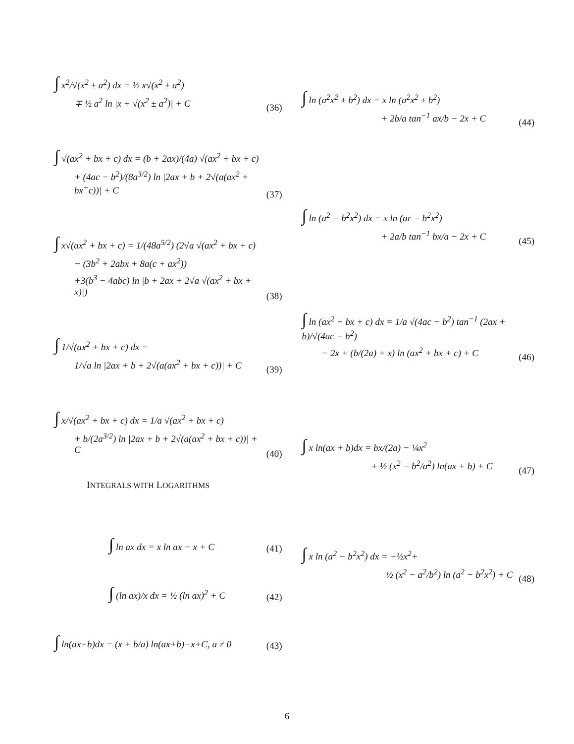∫ x<sup>2</sup>/√(x<sup>2</sup> ± a<sup>2</sup>) dx = ½ x√(x<sup>2</sup> ± a<sup>2</sup>)
∓ ½ a<sup>2</sup> ln |x + √(x<sup>2</sup> ± a<sup>2</sup>)| + C
(36)
∫ √(ax<sup>2</sup> + bx + c) dx = (b + 2ax)/(4a) √(ax<sup>2</sup> + bx + c)
+ (4ac − b<sup>2</sup>)/(8a<sup>3/2</sup>) ln |2ax + b + 2√(a(ax<sup>2</sup> + bx<sup>+</sup>c))| + C
(37)
∫ x√(ax<sup>2</sup> + bx + c) = 1/(48a<sup>5/2</sup>) (2√a √(ax<sup>2</sup> + bx + c)
− (3b<sup>2</sup> + 2abx + 8a(c + ax<sup>2</sup>))
+3(b<sup>3</sup> − 4abc) ln |b + 2ax + 2√a √(ax<sup>2</sup> + bx + x)|)
(38)
∫ 1/√(ax<sup>2</sup> + bx + c) dx =
1/√a ln |2ax + b + 2√(a(ax<sup>2</sup> + bx + c))| + C
(39)
∫ x/√(ax<sup>2</sup> + bx + c) dx = 1/a √(ax<sup>2</sup> + bx + c)
+ b/(2a<sup>3/2</sup>) ln |2ax + b + 2√(a(ax<sup>2</sup> + bx + c))| + C
(40)
INTEGRALS WITH LOGARITHMS
∫ ln ax dx = x ln ax − x + C
(41)
∫ (ln ax)/x dx = ½ (ln ax)<sup>2</sup> + C
(42)
∫ ln(ax+b)dx = (x + b/a) ln(ax+b)−x+C, a ≠ 0
(43)
∫ ln (a<sup>2</sup>x<sup>2</sup> ± b<sup>2</sup>) dx = x ln (a<sup>2</sup>x<sup>2</sup> ± b<sup>2</sup>)
+ 2b/a tan<sup>−1</sup> ax/b − 2x + C
(44)
∫ ln (a<sup>2</sup> − b<sup>2</sup>x<sup>2</sup>) dx = x ln (ar − b<sup>2</sup>x<sup>2</sup>)
+ 2a/b tan<sup>−1</sup> bx/a − 2x + C
(45)
∫ ln (ax<sup>2</sup> + bx + c) dx = 1/a √(4ac − b<sup>2</sup>) tan<sup>−1</sup> (2ax + b)/√(4ac − b<sup>2</sup>)
− 2x + (b/(2a) + x) ln (ax<sup>2</sup> + bx + c) + C
(46)
∫ x ln(ax + b)dx = bx/(2a) − ¼x<sup>2</sup>
+ ½ (x<sup>2</sup> − b<sup>2</sup>/a<sup>2</sup>) ln(ax + b) + C
(47)
∫ x ln (a<sup>2</sup> − b<sup>2</sup>x<sup>2</sup>) dx = −½x<sup>2</sup>+
½ (x<sup>2</sup> − a<sup>2</sup>/b<sup>2</sup>) ln (a<sup>2</sup> − b<sup>2</sup>x<sup>2</sup>) + C
(48)
6